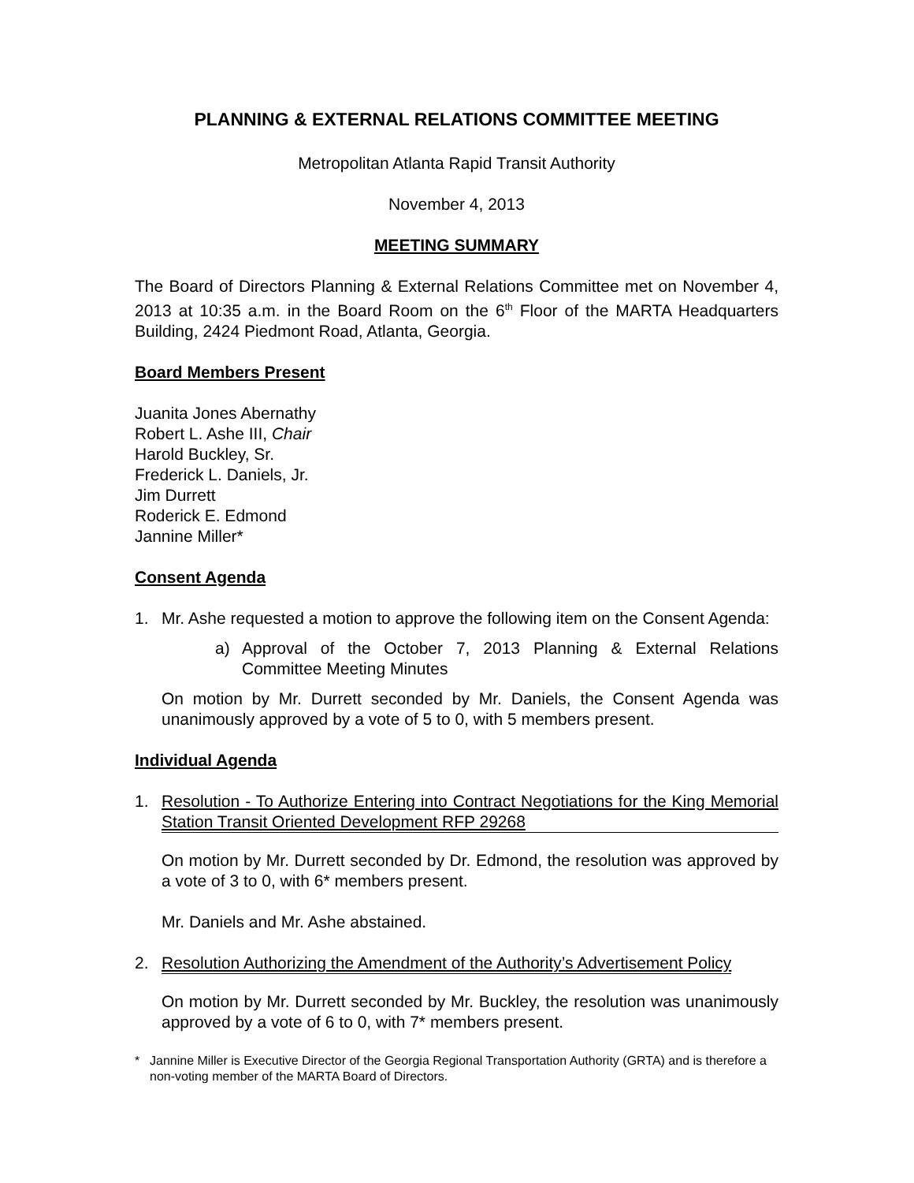PLANNING & EXTERNAL RELATIONS COMMITTEE MEETING
Metropolitan Atlanta Rapid Transit Authority
November 4, 2013
MEETING SUMMARY
The Board of Directors Planning & External Relations Committee met on November 4, 2013 at 10:35 a.m. in the Board Room on the 6<sup>th</sup> Floor of the MARTA Headquarters Building, 2424 Piedmont Road, Atlanta, Georgia.
Board Members Present
Juanita Jones Abernathy
Robert L. Ashe III, Chair
Harold Buckley, Sr.
Frederick L. Daniels, Jr.
Jim Durrett
Roderick E. Edmond
Jannine Miller*
Consent Agenda
1. Mr. Ashe requested a motion to approve the following item on the Consent Agenda:
a) Approval of the October 7, 2013 Planning & External Relations Committee Meeting Minutes
On motion by Mr. Durrett seconded by Mr. Daniels, the Consent Agenda was unanimously approved by a vote of 5 to 0, with 5 members present.
Individual Agenda
1. Resolution - To Authorize Entering into Contract Negotiations for the King Memorial Station Transit Oriented Development RFP 29268
On motion by Mr. Durrett seconded by Dr. Edmond, the resolution was approved by a vote of 3 to 0, with 6* members present.
Mr. Daniels and Mr. Ashe abstained.
2. Resolution Authorizing the Amendment of the Authority’s Advertisement Policy
On motion by Mr. Durrett seconded by Mr. Buckley, the resolution was unanimously approved by a vote of 6 to 0, with 7* members present.
* Jannine Miller is Executive Director of the Georgia Regional Transportation Authority (GRTA) and is therefore a non-voting member of the MARTA Board of Directors.